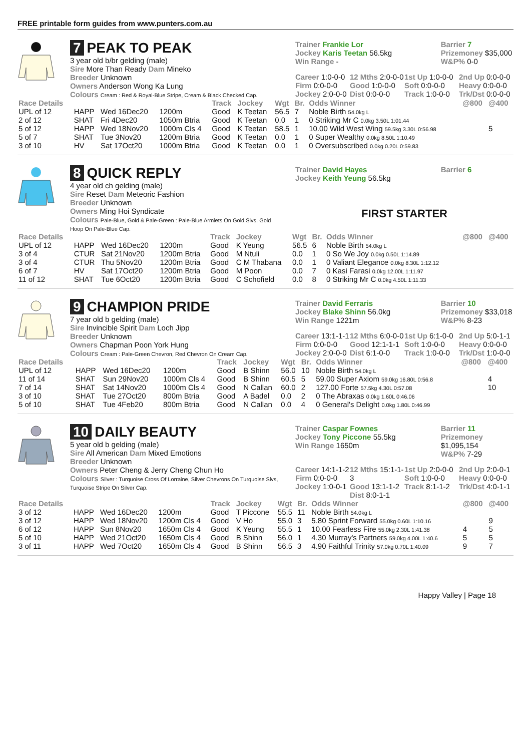FREE printable form guides from www.punters.com.au
7 PEAK TO PEAK
3 year old b/br gelding (male)
Sire More Than Ready Dam Mineko
Breeder Unknown
Owners Anderson Wong Ka Lung
Colours Cream : Red & Royal-Blue Stripe, Cream & Black Checked Cap.
Trainer Frankie Lor
Jockey Karis Teetan 56.5kg
Win Range -
Barrier 7
Prizemoney $35,000
W&P% 0-0
Career 1:0-0-0
Firm 0:0-0-0
Jockey 2:0-0-0
12 Mths 2:0-0-0
Good 1:0-0-0
Dist 0:0-0-0
1st Up 1:0-0-0
Soft 0:0-0-0
Track 1:0-0-0
2nd Up 0:0-0-0
Heavy 0:0-0-0
Trk/Dst 0:0-0-0
| Race Details | | | | Track | Jockey | Wgt | Br. | Odds Winner | @800 | @400 |
| --- | --- | --- | --- | --- | --- | --- | --- | --- | --- | --- |
| UPL of 12 | HAPP | Wed 16Dec20 | 1200m | Good | K Teetan | 56.5 | 7 | Noble Birth 54.0kg L | | |
| 2 of 12 | SHAT | Fri 4Dec20 | 1050m Btria | Good | K Teetan | 0.0 | 1 | 0 Striking Mr C 0.0kg 3.50L 1:01.44 | | |
| 5 of 12 | HAPP | Wed 18Nov20 | 1000m Cls 4 | Good | K Teetan | 58.5 | 1 | 10.00 Wild West Wing 59.5kg 3.30L 0:56.98 | | 5 |
| 5 of 7 | SHAT | Tue 3Nov20 | 1200m Btria | Good | K Teetan | 0.0 | 1 | 0 Super Wealthy 0.0kg 8.50L 1:10.49 | | |
| 3 of 10 | HV | Sat 17Oct20 | 1000m Btria | Good | K Teetan | 0.0 | 1 | 0 Oversubscribed 0.0kg 0.20L 0:59.83 | | |
8 QUICK REPLY
4 year old ch gelding (male)
Sire Reset Dam Meteoric Fashion
Breeder Unknown
Owners Ming Hoi Syndicate
Colours Pale-Blue, Gold & Pale-Green : Pale-Blue Armlets On Gold Slvs, Gold Hoop On Pale-Blue Cap.
Trainer David Hayes
Jockey Keith Yeung 56.5kg
Barrier 6
FIRST STARTER
| Race Details | | | | Track | Jockey | Wgt | Br. | Odds Winner | @800 | @400 |
| --- | --- | --- | --- | --- | --- | --- | --- | --- | --- | --- |
| UPL of 12 | HAPP | Wed 16Dec20 | 1200m | Good | K Yeung | 56.5 | 6 | Noble Birth 54.0kg L | | |
| 3 of 4 | CTUR | Sat 21Nov20 | 1200m Btria | Good | M Ntuli | 0.0 | 1 | 0 So We Joy 0.0kg 0.50L 1:14.89 | | |
| 3 of 4 | CTUR | Thu 5Nov20 | 1200m Btria | Good | C M Thabana | 0.0 | 1 | 0 Valiant Elegance 0.0kg 8.30L 1:12.12 | | |
| 6 of 7 | HV | Sat 17Oct20 | 1200m Btria | Good | M Poon | 0.0 | 7 | 0 Kasi Farasi 0.0kg 12.00L 1:11.97 | | |
| 11 of 12 | SHAT | Tue 6Oct20 | 1200m Btria | Good | C Schofield | 0.0 | 8 | 0 Striking Mr C 0.0kg 4.50L 1:11.33 | | |
9 CHAMPION PRIDE
7 year old b gelding (male)
Sire Invincible Spirit Dam Loch Jipp
Breeder Unknown
Owners Chapman Poon York Hung
Colours Cream : Pale-Green Chevron, Red Chevron On Cream Cap.
Trainer David Ferraris
Jockey Blake Shinn 56.0kg
Win Range 1221m
Barrier 10
Prizemoney $33,018
W&P% 8-23
Career 13:1-1-1
Firm 0:0-0-0
Jockey 2:0-0-0
12 Mths 6:0-0-0
Good 12:1-1-1
Dist 6:1-0-0
1st Up 6:1-0-0
Soft 1:0-0-0
Track 1:0-0-0
2nd Up 5:0-1-1
Heavy 0:0-0-0
Trk/Dst 1:0-0-0
| Race Details | | | | Track | Jockey | Wgt | Br. | Odds Winner | @800 | @400 |
| --- | --- | --- | --- | --- | --- | --- | --- | --- | --- | --- |
| UPL of 12 | HAPP | Wed 16Dec20 | 1200m | Good | B Shinn | 56.0 | 10 | Noble Birth 54.0kg L | | |
| 11 of 14 | SHAT | Sun 29Nov20 | 1000m Cls 4 | Good | B Shinn | 60.5 | 5 | 59.00 Super Axiom 59.0kg 16.80L 0:56.8 | | 4 |
| 7 of 14 | SHAT | Sat 14Nov20 | 1000m Cls 4 | Good | N Callan | 60.0 | 2 | 127.00 Forte 57.5kg 4.30L 0:57.08 | | 10 |
| 3 of 10 | SHAT | Tue 27Oct20 | 800m Btria | Good | A Badel | 0.0 | 2 | 0 The Abraxas 0.0kg 1.60L 0:46.06 | | |
| 5 of 10 | SHAT | Tue 4Feb20 | 800m Btria | Good | N Callan | 0.0 | 4 | 0 General's Delight 0.0kg 1.80L 0:46.99 | | |
10 DAILY BEAUTY
5 year old b gelding (male)
Sire All American Dam Mixed Emotions
Breeder Unknown
Owners Peter Cheng & Jerry Cheng Chun Ho
Colours Silver : Turquoise Cross Of Lorraine, Silver Chevrons On Turquoise Slvs, Turquoise Stripe On Silver Cap.
Trainer Caspar Fownes
Jockey Tony Piccone 55.5kg
Win Range 1650m
Barrier 11
Prizemoney $1,095,154
W&P% 7-29
Career 14:1-1-2
Firm 0:0-0-0
Jockey 1:0-0-1
12 Mths 15:1-1-3
Good 13:1-1-2
Dist 8:0-1-1
1st Up 2:0-0-0
Soft 1:0-0-0
Track 8:1-1-2
2nd Up 2:0-0-1
Heavy 0:0-0-0
Trk/Dst 4:0-1-1
| Race Details | | | | Track | Jockey | Wgt | Br. | Odds Winner | @800 | @400 |
| --- | --- | --- | --- | --- | --- | --- | --- | --- | --- | --- |
| 3 of 12 | HAPP | Wed 16Dec20 | 1200m | Good | T Piccone | 55.5 | 11 | Noble Birth 54.0kg L | | |
| 3 of 12 | HAPP | Wed 18Nov20 | 1200m Cls 4 | Good | V Ho | 55.0 | 3 | 5.80 Sprint Forward 55.0kg 0.60L 1:10.16 | | 9 |
| 6 of 12 | HAPP | Sun 8Nov20 | 1650m Cls 4 | Good | K Yeung | 55.5 | 1 | 10.00 Fearless Fire 55.0kg 2.30L 1:41.38 | 4 | 5 |
| 5 of 10 | HAPP | Wed 21Oct20 | 1650m Cls 4 | Good | B Shinn | 56.0 | 1 | 4.30 Murray's Partners 59.0kg 4.00L 1:40.6 | 5 | 5 |
| 3 of 11 | HAPP | Wed 7Oct20 | 1650m Cls 4 | Good | B Shinn | 56.5 | 3 | 4.90 Faithful Trinity 57.0kg 0.70L 1:40.09 | 9 | 7 |
Happy Valley | Page 18